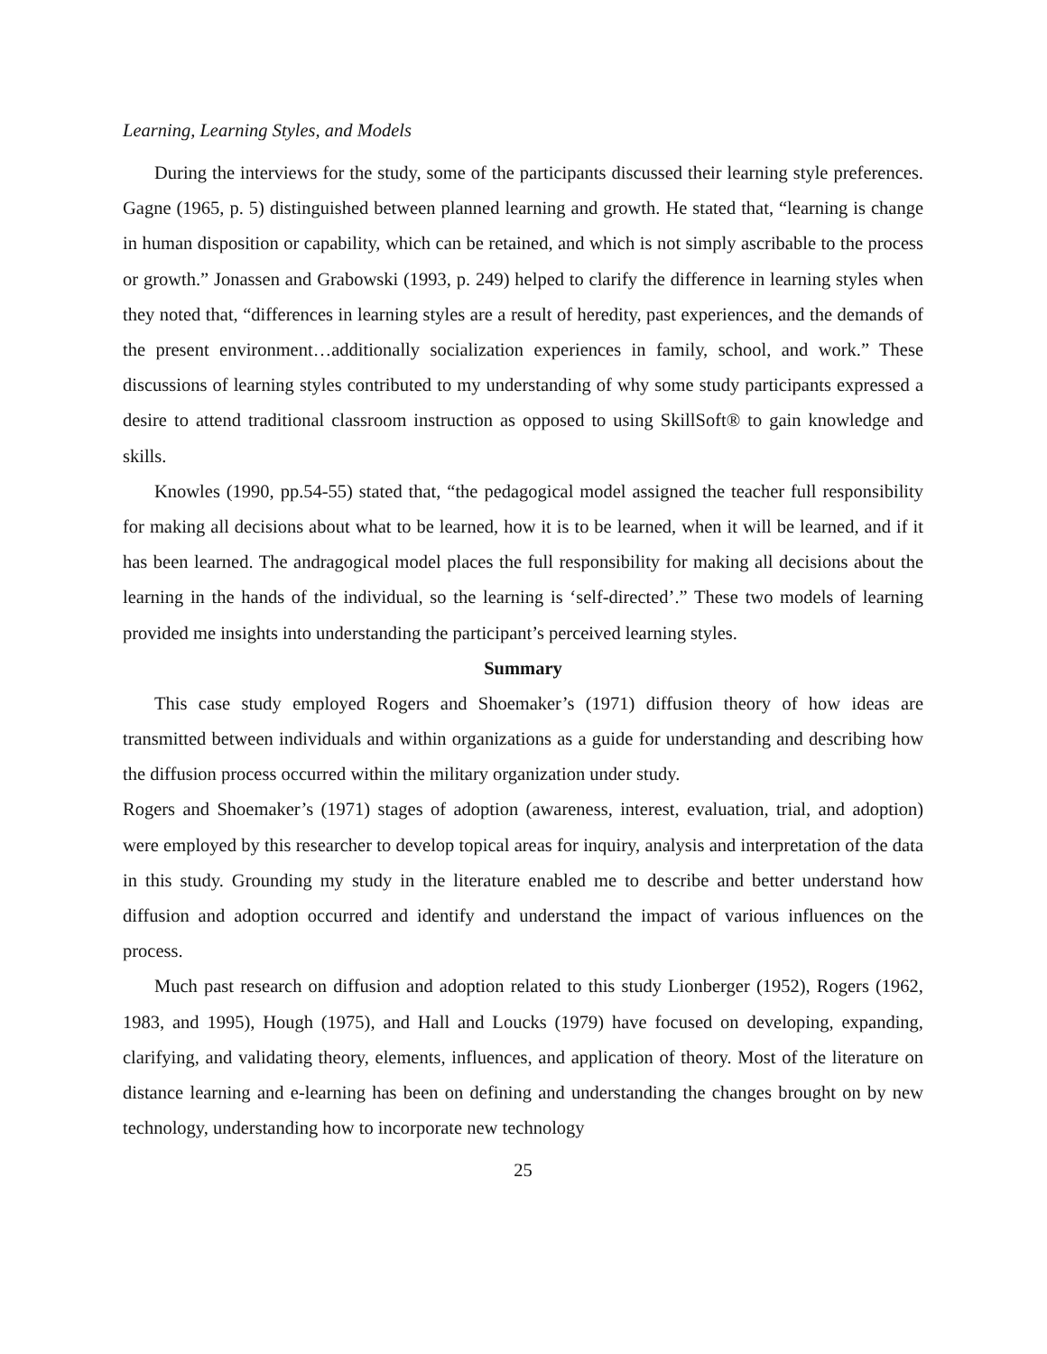Learning, Learning Styles, and Models
During the interviews for the study, some of the participants discussed their learning style preferences. Gagne (1965, p. 5) distinguished between planned learning and growth. He stated that, “learning is change in human disposition or capability, which can be retained, and which is not simply ascribable to the process or growth.” Jonassen and Grabowski (1993, p. 249) helped to clarify the difference in learning styles when they noted that, “differences in learning styles are a result of heredity, past experiences, and the demands of the present environment…additionally socialization experiences in family, school, and work.” These discussions of learning styles contributed to my understanding of why some study participants expressed a desire to attend traditional classroom instruction as opposed to using SkillSoft® to gain knowledge and skills.
Knowles (1990, pp.54-55) stated that, “the pedagogical model assigned the teacher full responsibility for making all decisions about what to be learned, how it is to be learned, when it will be learned, and if it has been learned. The andragogical model places the full responsibility for making all decisions about the learning in the hands of the individual, so the learning is ‘self-directed’.” These two models of learning provided me insights into understanding the participant’s perceived learning styles.
Summary
This case study employed Rogers and Shoemaker’s (1971) diffusion theory of how ideas are transmitted between individuals and within organizations as a guide for understanding and describing how the diffusion process occurred within the military organization under study.
Rogers and Shoemaker’s (1971) stages of adoption (awareness, interest, evaluation, trial, and adoption) were employed by this researcher to develop topical areas for inquiry, analysis and interpretation of the data in this study. Grounding my study in the literature enabled me to describe and better understand how diffusion and adoption occurred and identify and understand the impact of various influences on the process.
Much past research on diffusion and adoption related to this study Lionberger (1952), Rogers (1962, 1983, and 1995), Hough (1975), and Hall and Loucks (1979) have focused on developing, expanding, clarifying, and validating theory, elements, influences, and application of theory. Most of the literature on distance learning and e-learning has been on defining and understanding the changes brought on by new technology, understanding how to incorporate new technology
25